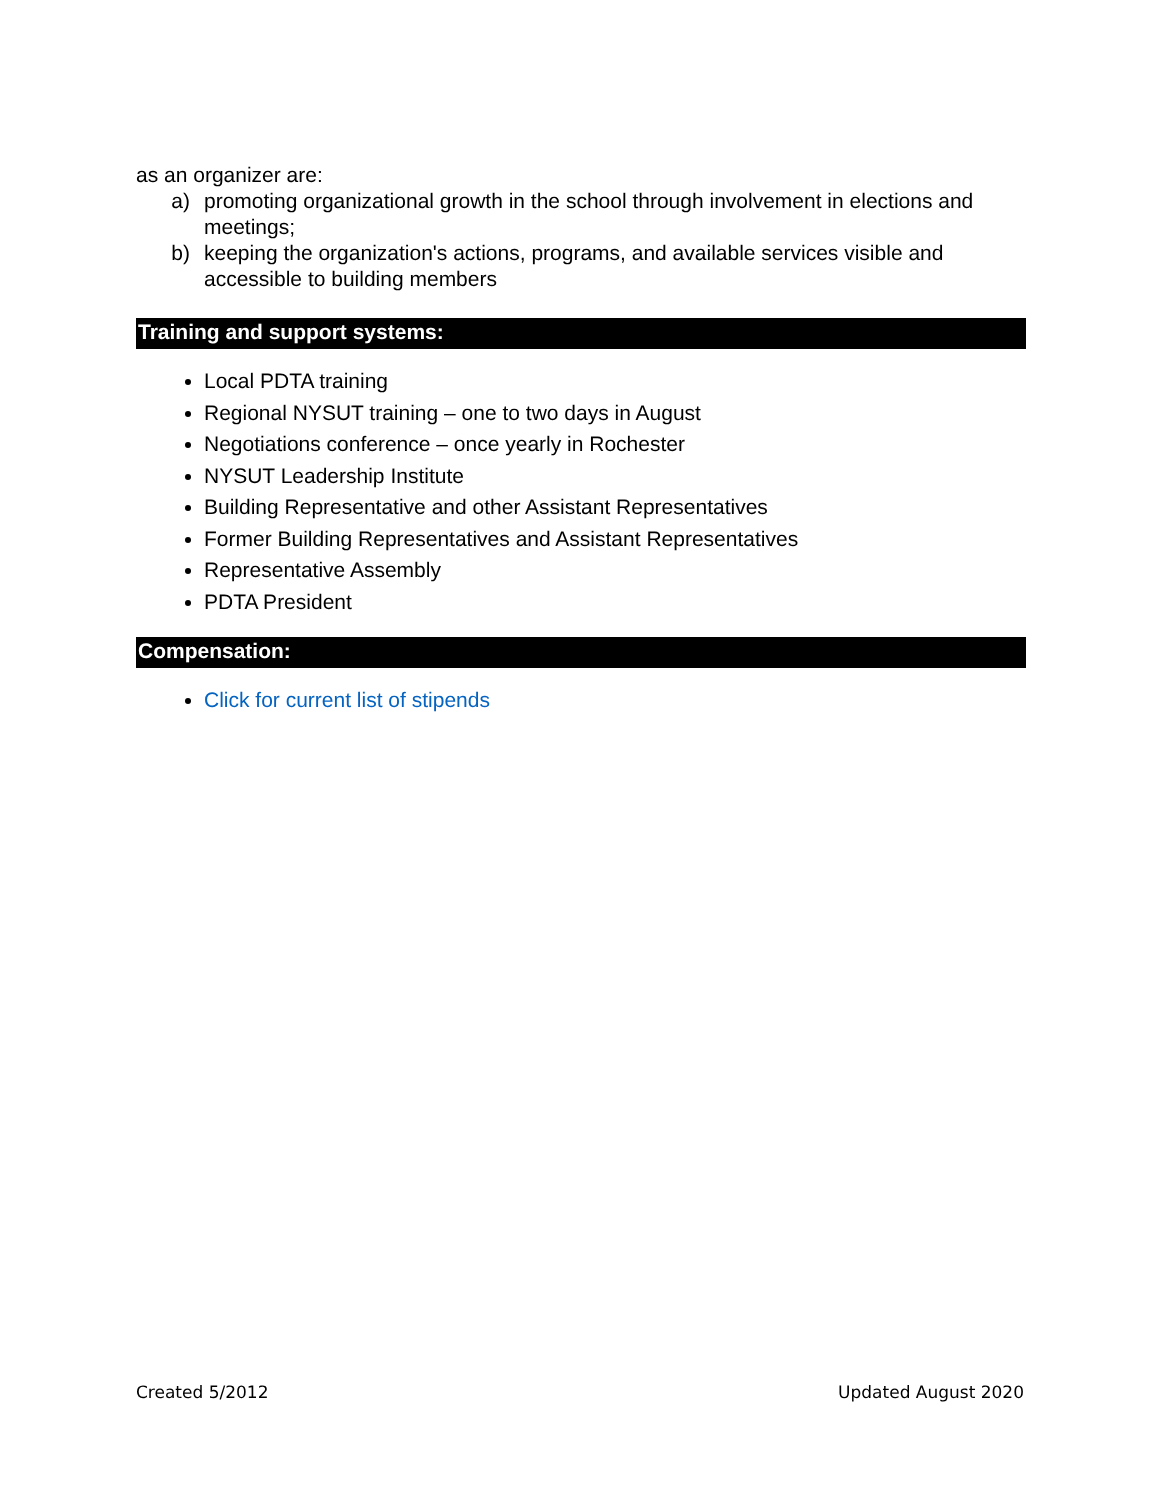as an organizer are:
a) promoting organizational growth in the school through involvement in elections and meetings;
b) keeping the organization's actions, programs, and available services visible and accessible to building members
Training and support systems:
Local PDTA training
Regional NYSUT training – one to two days in August
Negotiations conference – once yearly in Rochester
NYSUT Leadership Institute
Building Representative and other Assistant Representatives
Former Building Representatives and Assistant Representatives
Representative Assembly
PDTA President
Compensation:
Click for current list of stipends
Created 5/2012 Updated August 2020